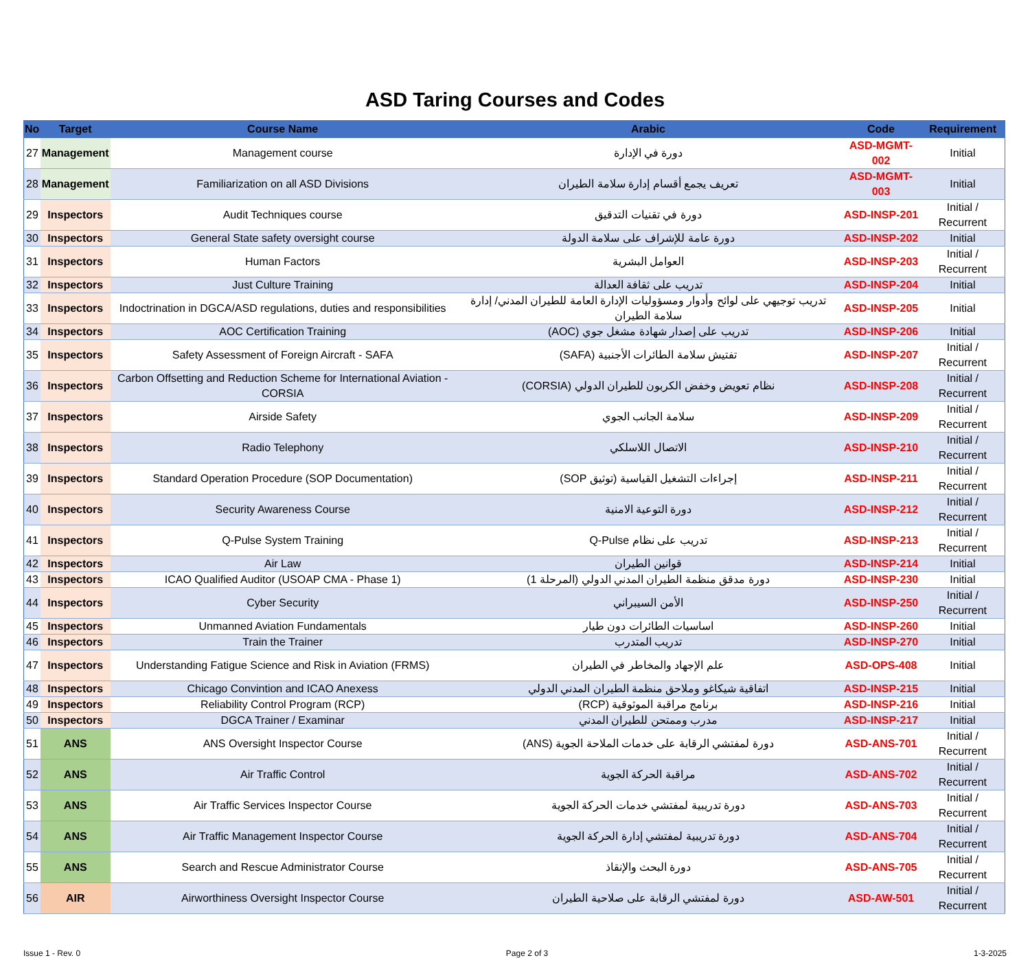ASD Taring Courses and Codes
| No | Target | Course Name | Arabic | Code | Requirement |
| --- | --- | --- | --- | --- | --- |
| 27 | Management | Management course | دورة في الإدارة | ASD-MGMT-002 | Initial |
| 28 | Management | Familiarization on all ASD Divisions | تعريف يجمع أقسام إدارة سلامة الطيران | ASD-MGMT-003 | Initial |
| 29 | Inspectors | Audit Techniques course | دورة في تقنيات التدقيق | ASD-INSP-201 | Initial / Recurrent |
| 30 | Inspectors | General State safety oversight course | دورة عامة للإشراف على سلامة الدولة | ASD-INSP-202 | Initial |
| 31 | Inspectors | Human Factors | العوامل البشرية | ASD-INSP-203 | Initial / Recurrent |
| 32 | Inspectors | Just Culture Training | تدريب على ثقافة العدالة | ASD-INSP-204 | Initial |
| 33 | Inspectors | Indoctrination in DGCA/ASD regulations, duties and responsibilities | تدريب توجيهي على لوائح وأدوار ومسؤوليات الإدارة العامة للطيران المدني/ إدارة سلامة الطيران | ASD-INSP-205 | Initial |
| 34 | Inspectors | AOC Certification Training | تدريب على إصدار شهادة مشغل جوي (AOC) | ASD-INSP-206 | Initial |
| 35 | Inspectors | Safety Assessment of Foreign Aircraft - SAFA | تفتيش سلامة الطائرات الأجنبية (SAFA) | ASD-INSP-207 | Initial / Recurrent |
| 36 | Inspectors | Carbon Offsetting and Reduction Scheme for International Aviation - CORSIA | نظام تعويض وخفض الكربون للطيران الدولي (CORSIA) | ASD-INSP-208 | Initial / Recurrent |
| 37 | Inspectors | Airside Safety | سلامة الجانب الجوي | ASD-INSP-209 | Initial / Recurrent |
| 38 | Inspectors | Radio Telephony | الاتصال اللاسلكي | ASD-INSP-210 | Initial / Recurrent |
| 39 | Inspectors | Standard Operation Procedure (SOP Documentation) | إجراءات التشغيل القياسية (توثيق SOP) | ASD-INSP-211 | Initial / Recurrent |
| 40 | Inspectors | Security Awareness Course | دورة التوعية الامنية | ASD-INSP-212 | Initial / Recurrent |
| 41 | Inspectors | Q-Pulse System Training | تدريب على نظام Q-Pulse | ASD-INSP-213 | Initial / Recurrent |
| 42 | Inspectors | Air Law | قوانين الطيران | ASD-INSP-214 | Initial |
| 43 | Inspectors | ICAO Qualified Auditor (USOAP CMA - Phase 1) | دورة مدقق منظمة الطيران المدني الدولي (المرحلة 1) | ASD-INSP-230 | Initial |
| 44 | Inspectors | Cyber Security | الأمن السيبراني | ASD-INSP-250 | Initial / Recurrent |
| 45 | Inspectors | Unmanned Aviation Fundamentals | اساسيات الطائرات دون طيار | ASD-INSP-260 | Initial |
| 46 | Inspectors | Train the Trainer | تدريب المتدرب | ASD-INSP-270 | Initial |
| 47 | Inspectors | Understanding Fatigue Science and Risk in Aviation (FRMS) | علم الإجهاد والمخاطر في الطيران | ASD-OPS-408 | Initial |
| 48 | Inspectors | Chicago Convintion and ICAO Anexess | اتفاقية شيكاغو وملاحق منظمة الطيران المدني الدولي | ASD-INSP-215 | Initial |
| 49 | Inspectors | Reliability Control Program (RCP) | برنامج مراقبة الموثوقية (RCP) | ASD-INSP-216 | Initial |
| 50 | Inspectors | DGCA Trainer / Examinar | مدرب وممتحن للطيران المدني | ASD-INSP-217 | Initial |
| 51 | ANS | ANS Oversight Inspector Course | دورة لمفتشي الرقابة على خدمات الملاحة الجوية (ANS) | ASD-ANS-701 | Initial / Recurrent |
| 52 | ANS | Air Traffic Control | مراقبة الحركة الجوية | ASD-ANS-702 | Initial / Recurrent |
| 53 | ANS | Air Traffic Services Inspector Course | دورة تدريبية لمفتشي خدمات الحركة الجوية | ASD-ANS-703 | Initial / Recurrent |
| 54 | ANS | Air Traffic Management Inspector Course | دورة تدريبية لمفتشي إدارة الحركة الجوية | ASD-ANS-704 | Initial / Recurrent |
| 55 | ANS | Search and Rescue Administrator Course | دورة البحث والإنقاذ | ASD-ANS-705 | Initial / Recurrent |
| 56 | AIR | Airworthiness Oversight Inspector Course | دورة لمفتشي الرقابة على صلاحية الطيران | ASD-AW-501 | Initial / Recurrent |
Issue 1 - Rev. 0 Page 2 of 3 1-3-2025